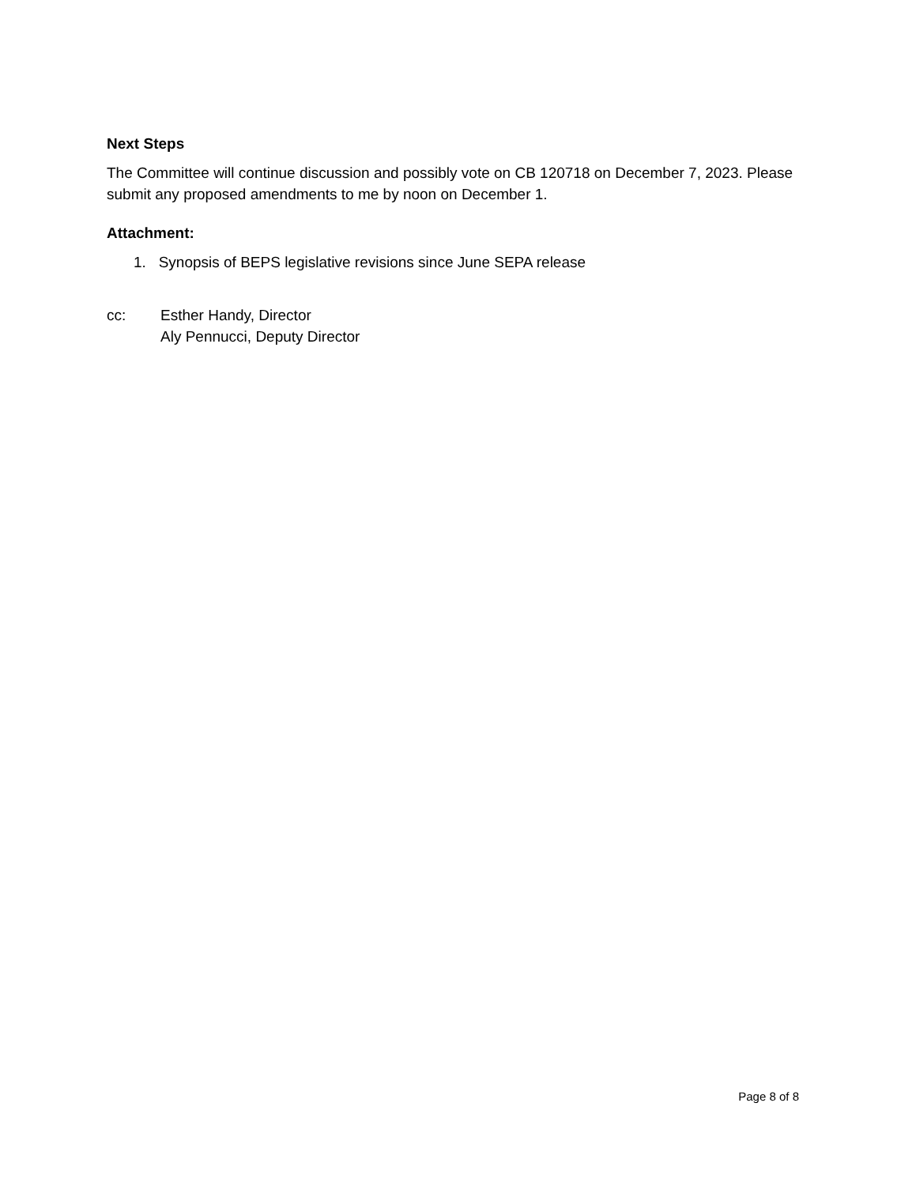Next Steps
The Committee will continue discussion and possibly vote on CB 120718 on December 7, 2023. Please submit any proposed amendments to me by noon on December 1.
Attachment:
1. Synopsis of BEPS legislative revisions since June SEPA release
cc: Esther Handy, Director
Aly Pennucci, Deputy Director
Page 8 of 8